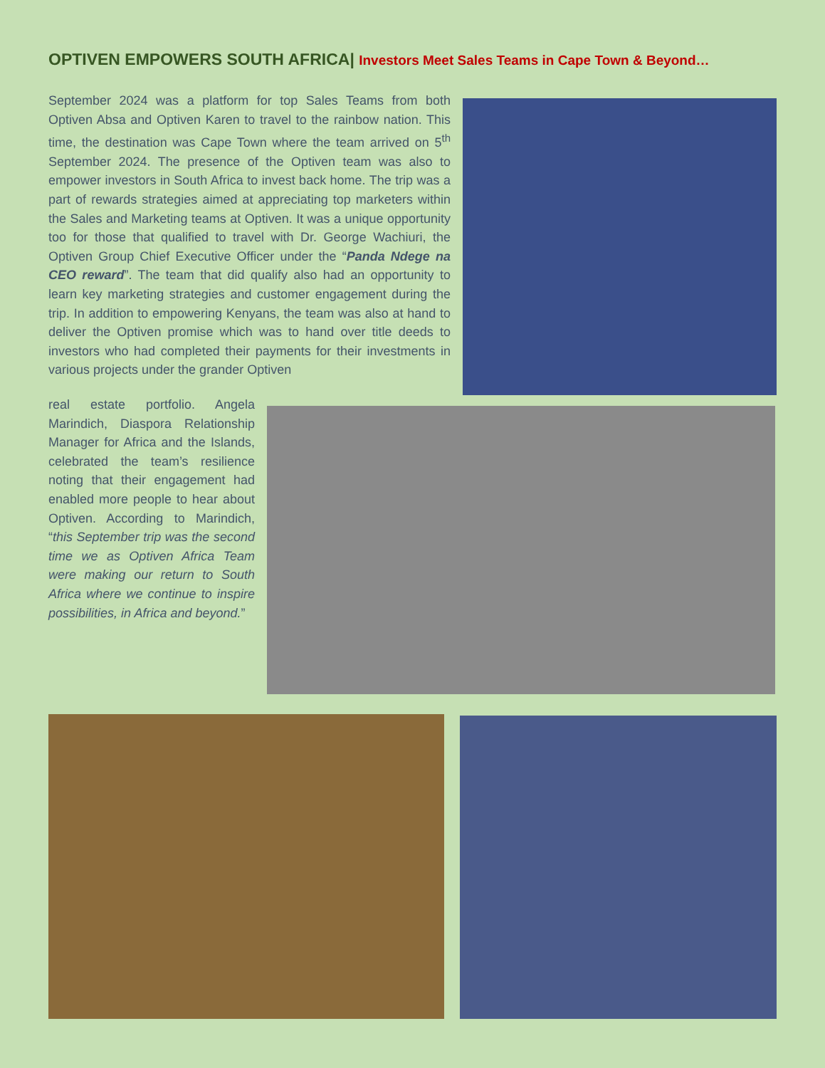OPTIVEN EMPOWERS SOUTH AFRICA| Investors Meet Sales Teams in Cape Town & Beyond…
September 2024 was a platform for top Sales Teams from both Optiven Absa and Optiven Karen to travel to the rainbow nation. This time, the destination was Cape Town where the team arrived on 5<sup>th</sup> September 2024. The presence of the Optiven team was also to empower investors in South Africa to invest back home. The trip was a part of rewards strategies aimed at appreciating top marketers within the Sales and Marketing teams at Optiven. It was a unique opportunity too for those that qualified to travel with Dr. George Wachiuri, the Optiven Group Chief Executive Officer under the “Panda Ndege na CEO reward”. The team that did qualify also had an opportunity to learn key marketing strategies and customer engagement during the trip. In addition to empowering Kenyans, the team was also at hand to deliver the Optiven promise which was to hand over title deeds to investors who had completed their payments for their investments in various projects under the grander Optiven
real estate portfolio. Angela Marindich, Diaspora Relationship Manager for Africa and the Islands, celebrated the team’s resilience noting that their engagement had enabled more people to hear about Optiven. According to Marindich, “this September trip was the second time we as Optiven Africa Team were making our return to South Africa where we continue to inspire possibilities, in Africa and beyond.”